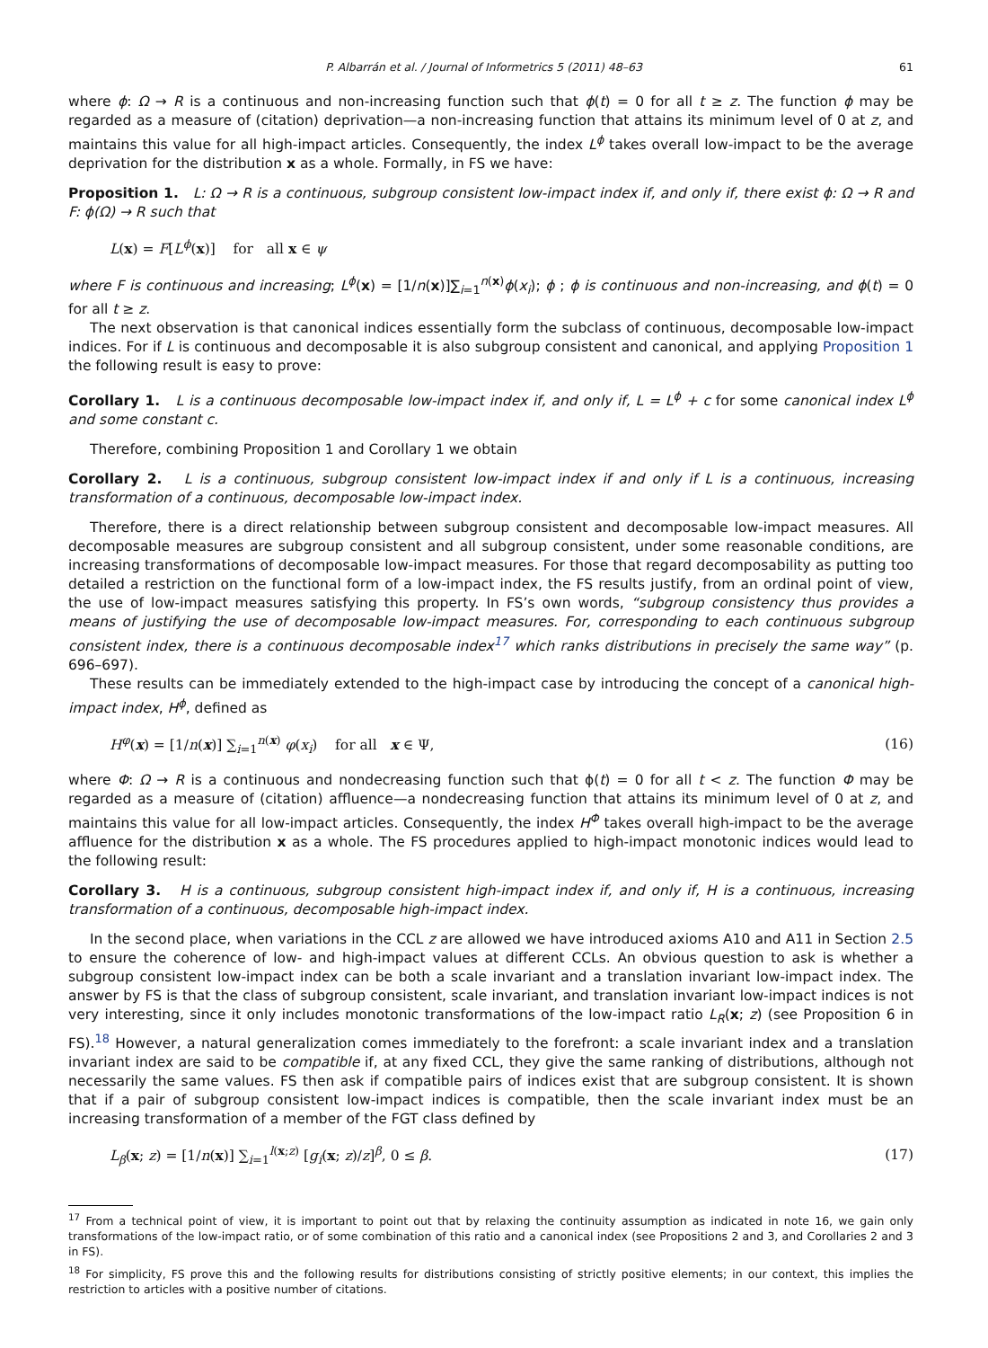P. Albarrán et al. / Journal of Informetrics 5 (2011) 48–63 61
where ϕ: Ω → R is a continuous and non-increasing function such that ϕ(t) = 0 for all t ≥ z. The function ϕ may be regarded as a measure of (citation) deprivation—a non-increasing function that attains its minimum level of 0 at z, and maintains this value for all high-impact articles. Consequently, the index L<sup>ϕ</sup> takes overall low-impact to be the average deprivation for the distribution x as a whole. Formally, in FS we have:
Proposition 1. L: Ω → R is a continuous, subgroup consistent low-impact index if, and only if, there exist ϕ: Ω → R and F: ϕ(Ω) → R such that
L(x) = F[L<sup>ϕ</sup>(x)] for all x ∈ ψ
where F is continuous and increasing; L<sup>ϕ</sup>(x) = [1/n(x)]∑<sub>i=1</sub><sup>n(x)</sup>ϕ(x<sub>i</sub>); ϕ ; ϕ is continuous and non-increasing, and ϕ(t) = 0 for all t ≥ z.
The next observation is that canonical indices essentially form the subclass of continuous, decomposable low-impact indices. For if L is continuous and decomposable it is also subgroup consistent and canonical, and applying Proposition 1 the following result is easy to prove:
Corollary 1. L is a continuous decomposable low-impact index if, and only if, L = L<sup>ϕ</sup> + c for some canonical index L<sup>ϕ</sup> and some constant c.
Therefore, combining Proposition 1 and Corollary 1 we obtain
Corollary 2. L is a continuous, subgroup consistent low-impact index if and only if L is a continuous, increasing transformation of a continuous, decomposable low-impact index.
Therefore, there is a direct relationship between subgroup consistent and decomposable low-impact measures. All decomposable measures are subgroup consistent and all subgroup consistent, under some reasonable conditions, are increasing transformations of decomposable low-impact measures. For those that regard decomposability as putting too detailed a restriction on the functional form of a low-impact index, the FS results justify, from an ordinal point of view, the use of low-impact measures satisfying this property. In FS’s own words, “subgroup consistency thus provides a means of justifying the use of decomposable low-impact measures. For, corresponding to each continuous subgroup consistent index, there is a continuous decomposable index<sup>17</sup> which ranks distributions in precisely the same way” (p. 696–697).
These results can be immediately extended to the high-impact case by introducing the concept of a canonical high-impact index, H<sup>ϕ</sup>, defined as
H<sup>φ</sup>(x) = [1/n(x)] ∑<sub>i=1</sub><sup>n(x)</sup> φ(x<sub>i</sub>) for all x ∈ Ψ, (16)
where Φ: Ω → R is a continuous and nondecreasing function such that ϕ(t) = 0 for all t < z. The function Φ may be regarded as a measure of (citation) affluence—a nondecreasing function that attains its minimum level of 0 at z, and maintains this value for all low-impact articles. Consequently, the index H<sup>Φ</sup> takes overall high-impact to be the average affluence for the distribution x as a whole. The FS procedures applied to high-impact monotonic indices would lead to the following result:
Corollary 3. H is a continuous, subgroup consistent high-impact index if, and only if, H is a continuous, increasing transformation of a continuous, decomposable high-impact index.
In the second place, when variations in the CCL z are allowed we have introduced axioms A10 and A11 in Section 2.5 to ensure the coherence of low- and high-impact values at different CCLs. An obvious question to ask is whether a subgroup consistent low-impact index can be both a scale invariant and a translation invariant low-impact index. The answer by FS is that the class of subgroup consistent, scale invariant, and translation invariant low-impact indices is not very interesting, since it only includes monotonic transformations of the low-impact ratio L<sub>R</sub>(x; z) (see Proposition 6 in FS).<sup>18</sup> However, a natural generalization comes immediately to the forefront: a scale invariant index and a translation invariant index are said to be compatible if, at any fixed CCL, they give the same ranking of distributions, although not necessarily the same values. FS then ask if compatible pairs of indices exist that are subgroup consistent. It is shown that if a pair of subgroup consistent low-impact indices is compatible, then the scale invariant index must be an increasing transformation of a member of the FGT class defined by
L<sub>β</sub>(x; z) = [1/n(x)] ∑<sub>i=1</sub><sup>l(x;z)</sup> [g<sub>i</sub>(x; z)/z]<sup>β</sup>, 0 ≤ β. (17)
<sup>17</sup> From a technical point of view, it is important to point out that by relaxing the continuity assumption as indicated in note 16, we gain only transformations of the low-impact ratio, or of some combination of this ratio and a canonical index (see Propositions 2 and 3, and Corollaries 2 and 3 in FS).
<sup>18</sup> For simplicity, FS prove this and the following results for distributions consisting of strictly positive elements; in our context, this implies the restriction to articles with a positive number of citations.